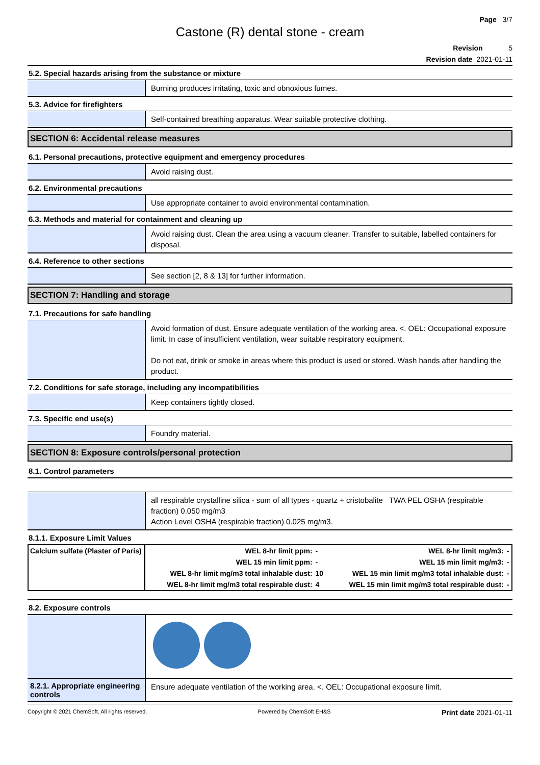Page 3/7
Castone (R) dental stone - cream
Revision 5
Revision date 2021-01-11
5.2. Special hazards arising from the substance or mixture
Burning produces irritating, toxic and obnoxious fumes.
5.3. Advice for firefighters
Self-contained breathing apparatus. Wear suitable protective clothing.
SECTION 6: Accidental release measures
6.1. Personal precautions, protective equipment and emergency procedures
Avoid raising dust.
6.2. Environmental precautions
Use appropriate container to avoid environmental contamination.
6.3. Methods and material for containment and cleaning up
Avoid raising dust. Clean the area using a vacuum cleaner. Transfer to suitable, labelled containers for disposal.
6.4. Reference to other sections
See section [2, 8 & 13] for further information.
SECTION 7: Handling and storage
7.1. Precautions for safe handling
Avoid formation of dust. Ensure adequate ventilation of the working area. <. OEL: Occupational exposure limit. In case of insufficient ventilation, wear suitable respiratory equipment.
Do not eat, drink or smoke in areas where this product is used or stored. Wash hands after handling the product.
7.2. Conditions for safe storage, including any incompatibilities
Keep containers tightly closed.
7.3. Specific end use(s)
Foundry material.
SECTION 8: Exposure controls/personal protection
8.1. Control parameters
all respirable crystalline silica - sum of all types - quartz + cristobalite TWA PEL OSHA (respirable fraction) 0.050 mg/m3
Action Level OSHA (respirable fraction) 0.025 mg/m3.
8.1.1. Exposure Limit Values
| Calcium sulfate (Plaster of Paris) | WEL 8-hr limit ppm: | - | WEL 8-hr limit mg/m3: | - |
| | WEL 15 min limit ppm: | - | WEL 15 min limit mg/m3: | - |
| | WEL 8-hr limit mg/m3 total inhalable dust: | 10 | WEL 15 min limit mg/m3 total inhalable dust: | - |
| | WEL 8-hr limit mg/m3 total respirable dust: | 4 | WEL 15 min limit mg/m3 total respirable dust: | - |
8.2. Exposure controls
8.2.1. Appropriate engineering controls
Ensure adequate ventilation of the working area. <. OEL: Occupational exposure limit.
Copyright © 2021 ChemSoft. All rights reserved. Powered by ChemSoft EH&S Print date 2021-01-11